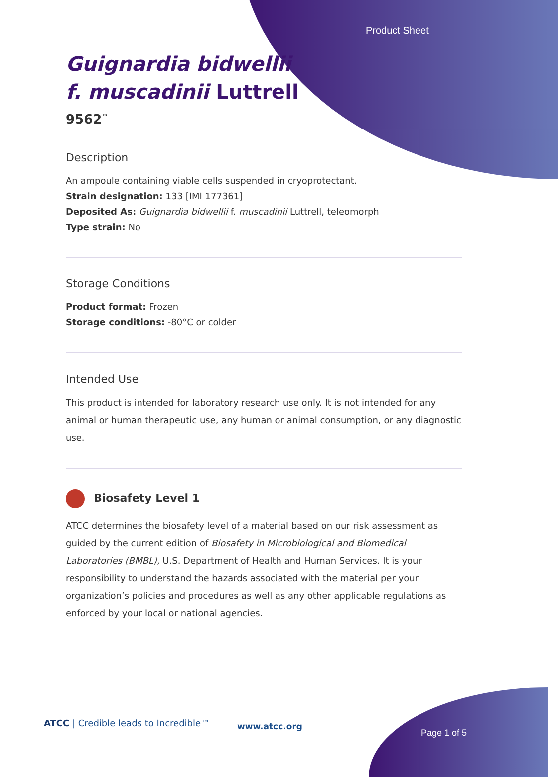Product Sheet
Guignardia bidwellii
f. muscadinii Luttrell
9562<sup>™</sup>
Description
An ampoule containing viable cells suspended in cryoprotectant.
Strain designation: 133 [IMI 177361]
Deposited As: Guignardia bidwellii f. muscadinii Luttrell, teleomorph
Type strain: No
Storage Conditions
Product format: Frozen
Storage conditions: -80°C or colder
Intended Use
This product is intended for laboratory research use only. It is not intended for any animal or human therapeutic use, any human or animal consumption, or any diagnostic use.
Biosafety Level 1
ATCC determines the biosafety level of a material based on our risk assessment as guided by the current edition of Biosafety in Microbiological and Biomedical Laboratories (BMBL), U.S. Department of Health and Human Services. It is your responsibility to understand the hazards associated with the material per your organization’s policies and procedures as well as any other applicable regulations as enforced by your local or national agencies.
ATCC | Credible leads to Incredible™
www.atcc.org
Page 1 of 5